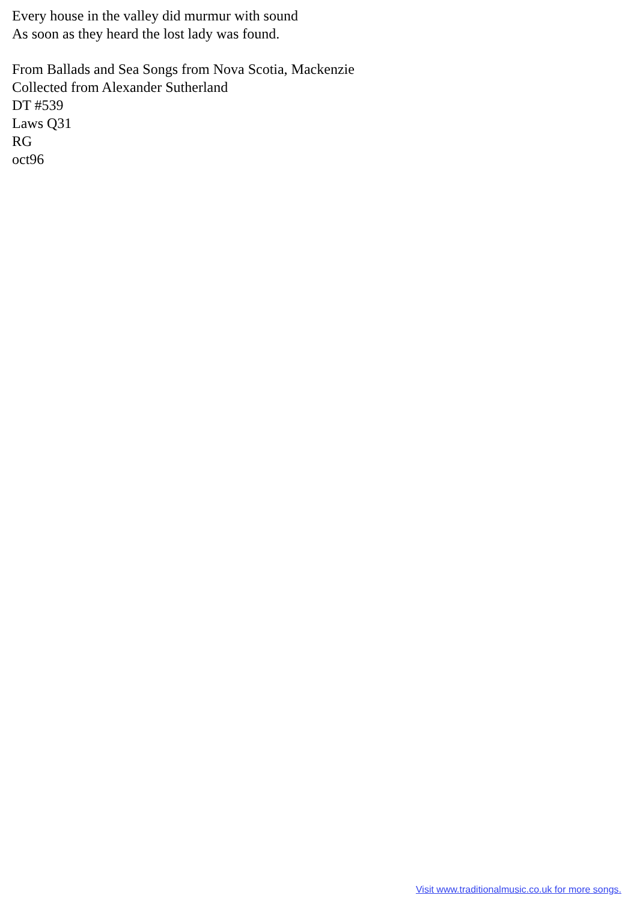Every house in the valley did murmur with sound
As soon as they heard the lost lady was found.
From Ballads and Sea Songs from Nova Scotia, Mackenzie
Collected from Alexander Sutherland
DT #539
Laws Q31
RG
oct96
Visit www.traditionalmusic.co.uk for more songs.